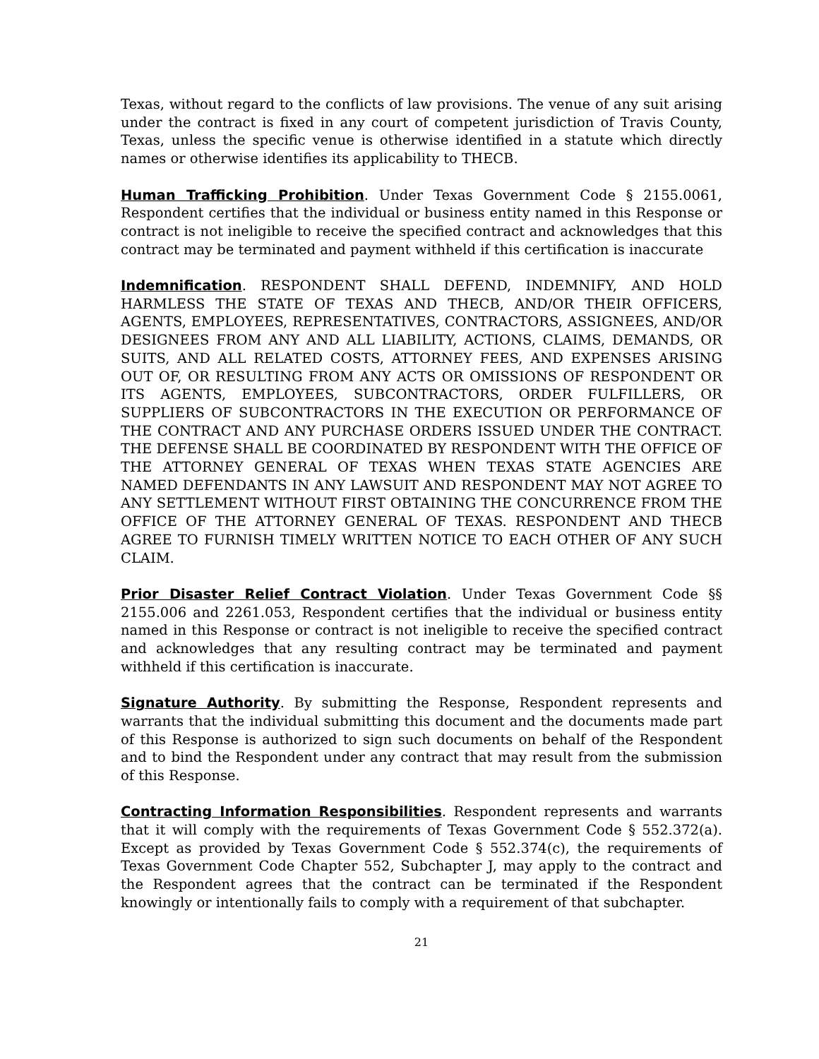Texas, without regard to the conflicts of law provisions. The venue of any suit arising under the contract is fixed in any court of competent jurisdiction of Travis County, Texas, unless the specific venue is otherwise identified in a statute which directly names or otherwise identifies its applicability to THECB.
Human Trafficking Prohibition. Under Texas Government Code § 2155.0061, Respondent certifies that the individual or business entity named in this Response or contract is not ineligible to receive the specified contract and acknowledges that this contract may be terminated and payment withheld if this certification is inaccurate
Indemnification. RESPONDENT SHALL DEFEND, INDEMNIFY, AND HOLD HARMLESS THE STATE OF TEXAS AND THECB, AND/OR THEIR OFFICERS, AGENTS, EMPLOYEES, REPRESENTATIVES, CONTRACTORS, ASSIGNEES, AND/OR DESIGNEES FROM ANY AND ALL LIABILITY, ACTIONS, CLAIMS, DEMANDS, OR SUITS, AND ALL RELATED COSTS, ATTORNEY FEES, AND EXPENSES ARISING OUT OF, OR RESULTING FROM ANY ACTS OR OMISSIONS OF RESPONDENT OR ITS AGENTS, EMPLOYEES, SUBCONTRACTORS, ORDER FULFILLERS, OR SUPPLIERS OF SUBCONTRACTORS IN THE EXECUTION OR PERFORMANCE OF THE CONTRACT AND ANY PURCHASE ORDERS ISSUED UNDER THE CONTRACT. THE DEFENSE SHALL BE COORDINATED BY RESPONDENT WITH THE OFFICE OF THE ATTORNEY GENERAL OF TEXAS WHEN TEXAS STATE AGENCIES ARE NAMED DEFENDANTS IN ANY LAWSUIT AND RESPONDENT MAY NOT AGREE TO ANY SETTLEMENT WITHOUT FIRST OBTAINING THE CONCURRENCE FROM THE OFFICE OF THE ATTORNEY GENERAL OF TEXAS. RESPONDENT AND THECB AGREE TO FURNISH TIMELY WRITTEN NOTICE TO EACH OTHER OF ANY SUCH CLAIM.
Prior Disaster Relief Contract Violation. Under Texas Government Code §§ 2155.006 and 2261.053, Respondent certifies that the individual or business entity named in this Response or contract is not ineligible to receive the specified contract and acknowledges that any resulting contract may be terminated and payment withheld if this certification is inaccurate.
Signature Authority. By submitting the Response, Respondent represents and warrants that the individual submitting this document and the documents made part of this Response is authorized to sign such documents on behalf of the Respondent and to bind the Respondent under any contract that may result from the submission of this Response.
Contracting Information Responsibilities. Respondent represents and warrants that it will comply with the requirements of Texas Government Code § 552.372(a). Except as provided by Texas Government Code § 552.374(c), the requirements of Texas Government Code Chapter 552, Subchapter J, may apply to the contract and the Respondent agrees that the contract can be terminated if the Respondent knowingly or intentionally fails to comply with a requirement of that subchapter.
21